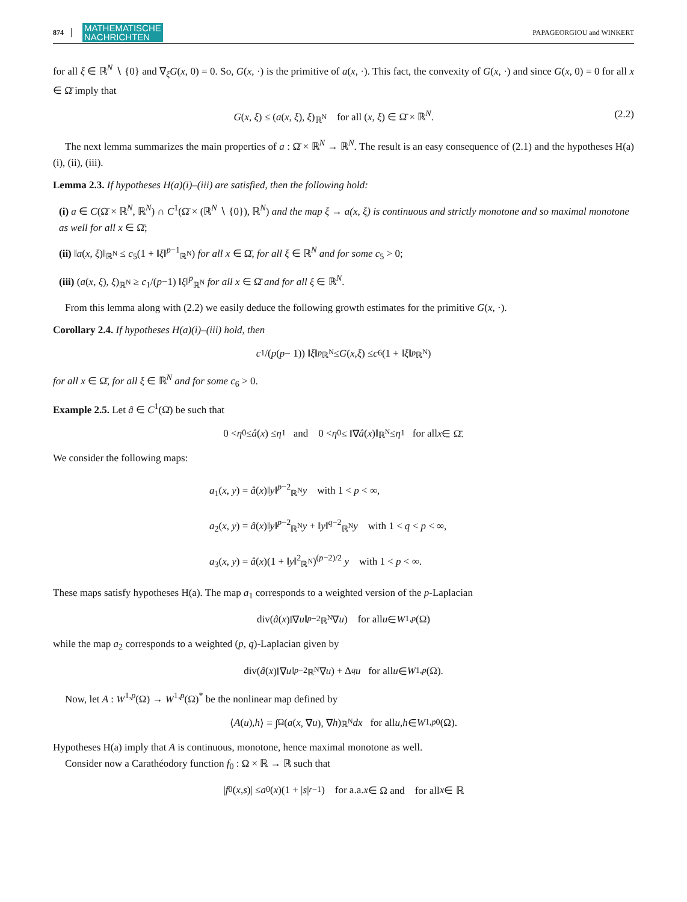874 MATHEMATISCHE
NACHRICHTEN PAPAGEORGIOU and WINKERT
for all ξ ∈ ℝ<sup>N</sup> ∖ {0} and ∇<sub>ξ</sub>G(x, 0) = 0. So, G(x, ·) is the primitive of a(x, ·). This fact, the convexity of G(x, ·) and since G(x, 0) = 0 for all x ∈ Ω̄ imply that
G(x, ξ) ≤ (a(x, ξ), ξ)<sub>ℝ<sup>N</sup></sub> for all (x, ξ) ∈ Ω̄ × ℝ<sup>N</sup>. (2.2)
The next lemma summarizes the main properties of a : Ω̄ × ℝ<sup>N</sup> → ℝ<sup>N</sup>. The result is an easy consequence of (2.1) and the hypotheses H(a)(i), (ii), (iii).
Lemma 2.3. If hypotheses H(a)(i)–(iii) are satisfied, then the following hold:
(i) a ∈ C(Ω̄ × ℝ<sup>N</sup>, ℝ<sup>N</sup>) ∩ C<sup>1</sup>(Ω̄ × (ℝ<sup>N</sup> ∖ {0}), ℝ<sup>N</sup>) and the map ξ → a(x, ξ) is continuous and strictly monotone and so maximal monotone as well for all x ∈ Ω̄;
(ii) ‖a(x, ξ)‖<sub>ℝ<sup>N</sup></sub> ≤ c<sub>5</sub>(1 + ‖ξ‖<sup>p−1</sup><sub>ℝ<sup>N</sup></sub>) for all x ∈ Ω̄, for all ξ ∈ ℝ<sup>N</sup> and for some c<sub>5</sub> > 0;
(iii) (a(x, ξ), ξ)<sub>ℝ<sup>N</sup></sub> ≥ c<sub>1</sub>/(p−1) ‖ξ‖<sup>p</sup><sub>ℝ<sup>N</sup></sub> for all x ∈ Ω̄ and for all ξ ∈ ℝ<sup>N</sup>.
From this lemma along with (2.2) we easily deduce the following growth estimates for the primitive G(x, ·).
Corollary 2.4. If hypotheses H(a)(i)–(iii) hold, then
c<sub>1</sub>/(p (p − 1)) ‖ ξ ‖<sup>p</sup><sub>ℝ<sup>N</sup></sub> ≤ G (x, ξ) ≤ c<sub>6</sub>(1 + ‖ ξ ‖<sup>p</sup><sub>ℝ<sup>N</sup></sub>)
for all x ∈ Ω̄, for all ξ ∈ ℝ<sup>N</sup> and for some c<sub>6</sub> > 0.
Example 2.5. Let â ∈ C<sup>1</sup>(Ω̄) be such that
0 < η<sub>0</sub> ≤ â (x) ≤ η<sub>1</sub> and 0 < η<sub>0</sub> ≤ ‖∇ â (x)‖<sub>ℝ<sup>N</sup></sub> ≤ η<sub>1</sub> for all x ∈ Ω̄.
We consider the following maps:
a<sub>1</sub>(x, y) = â(x)‖y‖<sup>p−2</sup><sub>ℝ<sup>N</sup></sub>y with 1 < p < ∞,
a<sub>2</sub>(x, y) = â(x)‖y‖<sup>p−2</sup><sub>ℝ<sup>N</sup></sub>y + ‖y‖<sup>q−2</sup><sub>ℝ<sup>N</sup></sub>y with 1 < q < p < ∞,
a<sub>3</sub>(x, y) = â(x)(1 + ‖y‖<sup>2</sup><sub>ℝ<sup>N</sup></sub>)<sup>(p−2)/2</sup> y with 1 < p < ∞.
These maps satisfy hypotheses H(a). The map a<sub>1</sub> corresponds to a weighted version of the p-Laplacian
div(â (x)‖∇ u ‖<sup>p−2</sup><sub>ℝ<sup>N</sup></sub>∇ u) for all u ∈ W<sup>1,p</sup> (Ω)
while the map a<sub>2</sub> corresponds to a weighted (p, q)-Laplacian given by
div(â (x)‖∇ u ‖<sup>p−2</sup><sub>ℝ<sup>N</sup></sub>∇ u) + Δ<sub>q</sub> u for all u ∈ W<sup>1,p</sup> (Ω).
Now, let A : W<sup>1,p</sup>(Ω) → W<sup>1,p</sup>(Ω)<sup>*</sup> be the nonlinear map defined by
⟨ A (u), h ⟩ = ∫<sub>Ω</sub> (a (x, ∇ u), ∇ h)<sub>ℝ<sup>N</sup></sub> dx for all u, h ∈ W<sup>1,p</sup><sub>0</sub>(Ω).
Hypotheses H(a) imply that A is continuous, monotone, hence maximal monotone as well.
Consider now a Carathéodory function f<sub>0</sub> : Ω × ℝ → ℝ such that
| f<sub>0</sub>(x, s)| ≤ a<sub>0</sub>(x)(1 + | s |<sup>r−1</sup>) for a.a. x ∈ Ω and for all x ∈ ℝ